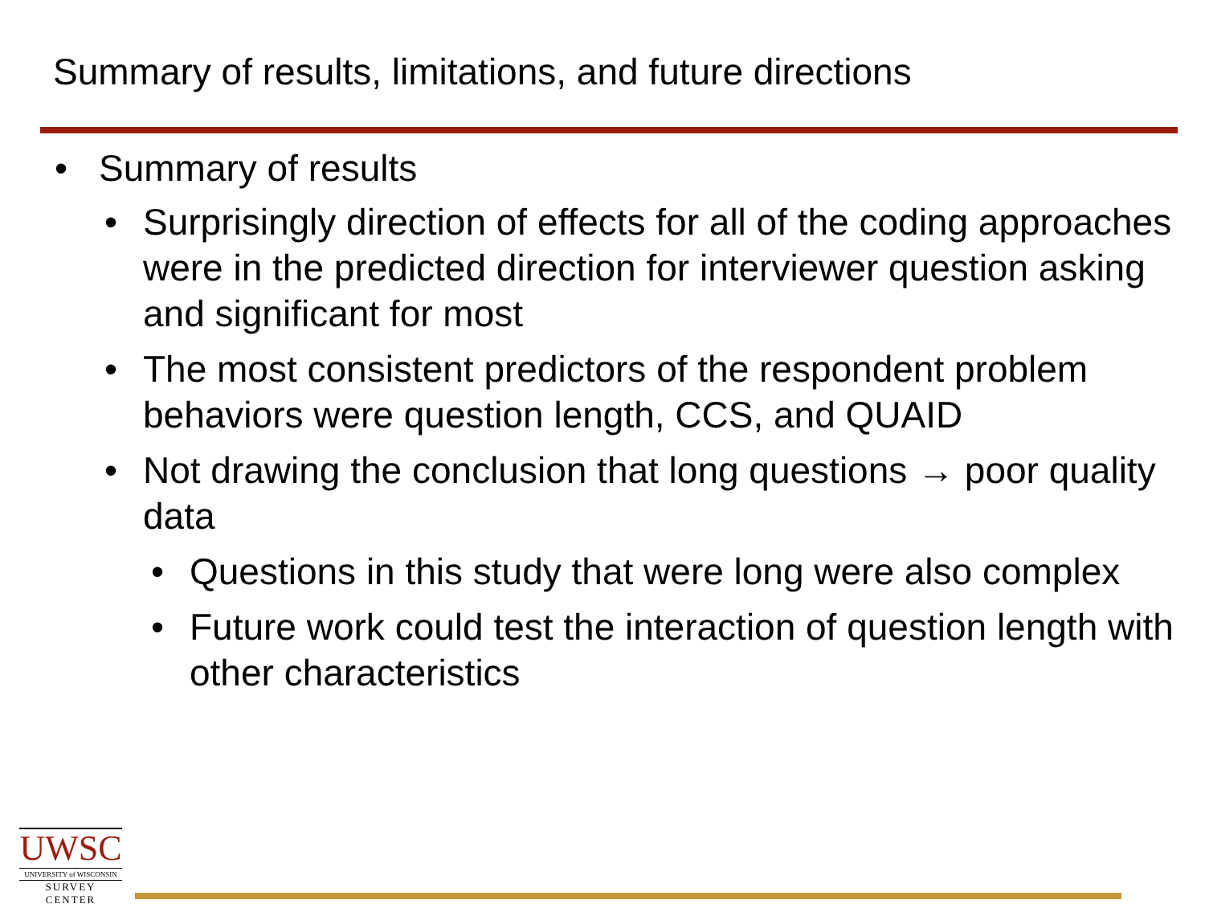Summary of results, limitations, and future directions
• Summary of results
• Surprisingly direction of effects for all of the coding approaches were in the predicted direction for interviewer question asking and significant for most
• The most consistent predictors of the respondent problem behaviors were question length, CCS, and QUAID
• Not drawing the conclusion that long questions → poor quality data
• Questions in this study that were long were also complex
• Future work could test the interaction of question length with other characteristics
UWSC
UNIVERSITY of WISCONSIN
SURVEY CENTER